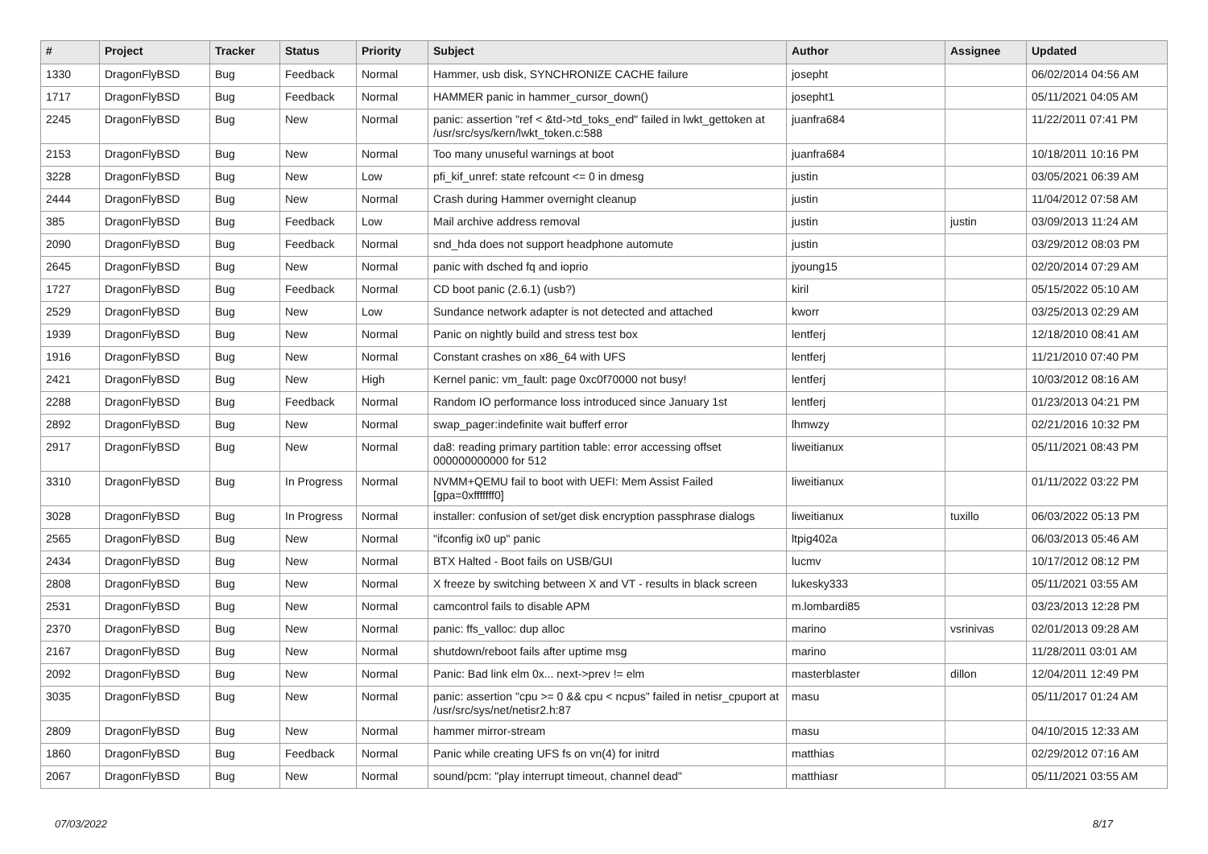| # | Project | Tracker | Status | Priority | Subject | Author | Assignee | Updated |
| --- | --- | --- | --- | --- | --- | --- | --- | --- |
| 1330 | DragonFlyBSD | Bug | Feedback | Normal | Hammer, usb disk, SYNCHRONIZE CACHE failure | josepht | | 06/02/2014 04:56 AM |
| 1717 | DragonFlyBSD | Bug | Feedback | Normal | HAMMER panic in hammer_cursor_down() | josepht1 | | 05/11/2021 04:05 AM |
| 2245 | DragonFlyBSD | Bug | New | Normal | panic: assertion "ref < &td->td_toks_end" failed in lwkt_gettoken at /usr/src/sys/kern/lwkt_token.c:588 | juanfra684 | | 11/22/2011 07:41 PM |
| 2153 | DragonFlyBSD | Bug | New | Normal | Too many unuseful warnings at boot | juanfra684 | | 10/18/2011 10:16 PM |
| 3228 | DragonFlyBSD | Bug | New | Low | pfi_kif_unref: state refcount <= 0 in dmesg | justin | | 03/05/2021 06:39 AM |
| 2444 | DragonFlyBSD | Bug | New | Normal | Crash during Hammer overnight cleanup | justin | | 11/04/2012 07:58 AM |
| 385 | DragonFlyBSD | Bug | Feedback | Low | Mail archive address removal | justin | justin | 03/09/2013 11:24 AM |
| 2090 | DragonFlyBSD | Bug | Feedback | Normal | snd_hda does not support headphone automute | justin | | 03/29/2012 08:03 PM |
| 2645 | DragonFlyBSD | Bug | New | Normal | panic with dsched fq and ioprio | jyoung15 | | 02/20/2014 07:29 AM |
| 1727 | DragonFlyBSD | Bug | Feedback | Normal | CD boot panic (2.6.1) (usb?) | kiril | | 05/15/2022 05:10 AM |
| 2529 | DragonFlyBSD | Bug | New | Low | Sundance network adapter is not detected and attached | kworr | | 03/25/2013 02:29 AM |
| 1939 | DragonFlyBSD | Bug | New | Normal | Panic on nightly build and stress test box | lentferj | | 12/18/2010 08:41 AM |
| 1916 | DragonFlyBSD | Bug | New | Normal | Constant crashes on x86_64 with UFS | lentferj | | 11/21/2010 07:40 PM |
| 2421 | DragonFlyBSD | Bug | New | High | Kernel panic: vm_fault: page 0xc0f70000 not busy! | lentferj | | 10/03/2012 08:16 AM |
| 2288 | DragonFlyBSD | Bug | Feedback | Normal | Random IO performance loss introduced since January 1st | lentferj | | 01/23/2013 04:21 PM |
| 2892 | DragonFlyBSD | Bug | New | Normal | swap_pager:indefinite wait bufferf error | lhmwzy | | 02/21/2016 10:32 PM |
| 2917 | DragonFlyBSD | Bug | New | Normal | da8: reading primary partition table: error accessing offset 000000000000 for 512 | liweitianux | | 05/11/2021 08:43 PM |
| 3310 | DragonFlyBSD | Bug | In Progress | Normal | NVMM+QEMU fail to boot with UEFI: Mem Assist Failed [gpa=0xfffffff0] | liweitianux | | 01/11/2022 03:22 PM |
| 3028 | DragonFlyBSD | Bug | In Progress | Normal | installer: confusion of set/get disk encryption passphrase dialogs | liweitianux | tuxillo | 06/03/2022 05:13 PM |
| 2565 | DragonFlyBSD | Bug | New | Normal | "ifconfig ix0 up" panic | ltpig402a | | 06/03/2013 05:46 AM |
| 2434 | DragonFlyBSD | Bug | New | Normal | BTX Halted - Boot fails on USB/GUI | lucmv | | 10/17/2012 08:12 PM |
| 2808 | DragonFlyBSD | Bug | New | Normal | X freeze by switching between X and VT - results in black screen | lukesky333 | | 05/11/2021 03:55 AM |
| 2531 | DragonFlyBSD | Bug | New | Normal | camcontrol fails to disable APM | m.lombardi85 | | 03/23/2013 12:28 PM |
| 2370 | DragonFlyBSD | Bug | New | Normal | panic: ffs_valloc: dup alloc | marino | vsrinivas | 02/01/2013 09:28 AM |
| 2167 | DragonFlyBSD | Bug | New | Normal | shutdown/reboot fails after uptime msg | marino | | 11/28/2011 03:01 AM |
| 2092 | DragonFlyBSD | Bug | New | Normal | Panic: Bad link elm 0x... next->prev != elm | masterblaster | dillon | 12/04/2011 12:49 PM |
| 3035 | DragonFlyBSD | Bug | New | Normal | panic: assertion "cpu >= 0 && cpu < ncpus" failed in netisr_cpuport at /usr/src/sys/net/netisr2.h:87 | masu | | 05/11/2017 01:24 AM |
| 2809 | DragonFlyBSD | Bug | New | Normal | hammer mirror-stream | masu | | 04/10/2015 12:33 AM |
| 1860 | DragonFlyBSD | Bug | Feedback | Normal | Panic while creating UFS fs on vn(4) for initrd | matthias | | 02/29/2012 07:16 AM |
| 2067 | DragonFlyBSD | Bug | New | Normal | sound/pcm: "play interrupt timeout, channel dead" | matthiasr | | 05/11/2021 03:55 AM |
07/03/2022 8/17